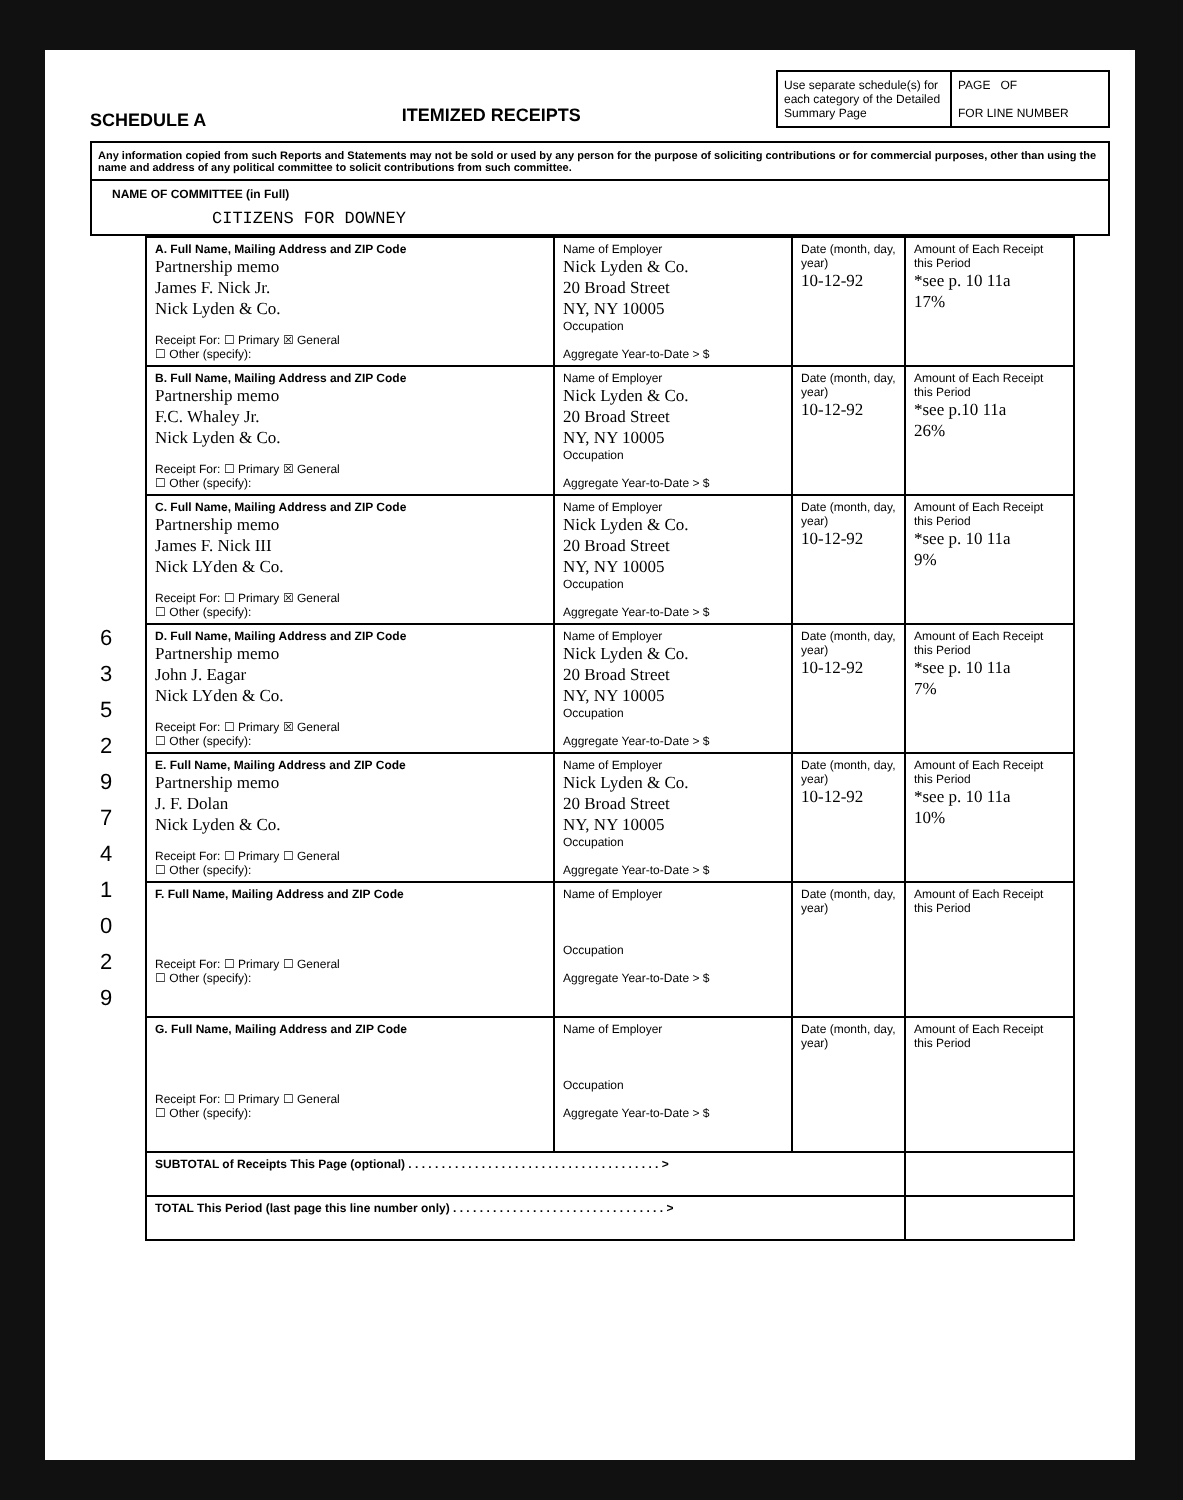SCHEDULE A
ITEMIZED RECEIPTS
Use separate schedule(s) for each category of the Detailed Summary Page
PAGE OF
FOR LINE NUMBER
Any information copied from such Reports and Statements may not be sold or used by any person for the purpose of soliciting contributions or for commercial purposes, other than using the name and address of any political committee to solicit contributions from such committee.
NAME OF COMMITTEE (in Full)
CITIZENS FOR DOWNEY
6 3 5 2 9 7 4 1 0 2 9
| A. Full Name, Mailing Address and ZIP Code Partnership memo James F. Nick Jr. Nick Lyden & Co. Receipt For: ☐ Primary ☒ General ☐ Other (specify): | Name of Employer Nick Lyden & Co. 20 Broad Street NY, NY 10005 Occupation Aggregate Year-to-Date > $ | Date (month, day, year) 10-12-92 | Amount of Each Receipt this Period *see p. 10 11a 17% |
| B. Full Name, Mailing Address and ZIP Code Partnership memo F.C. Whaley Jr. Nick Lyden & Co. Receipt For: ☐ Primary ☒ General ☐ Other (specify): | Name of Employer Nick Lyden & Co. 20 Broad Street NY, NY 10005 Occupation Aggregate Year-to-Date > $ | Date (month, day, year) 10-12-92 | Amount of Each Receipt this Period *see p.10 11a 26% |
| C. Full Name, Mailing Address and ZIP Code Partnership memo James F. Nick III Nick LYden & Co. Receipt For: ☐ Primary ☒ General ☐ Other (specify): | Name of Employer Nick Lyden & Co. 20 Broad Street NY, NY 10005 Occupation Aggregate Year-to-Date > $ | Date (month, day, year) 10-12-92 | Amount of Each Receipt this Period *see p. 10 11a 9% |
| D. Full Name, Mailing Address and ZIP Code Partnership memo John J. Eagar Nick LYden & Co. Receipt For: ☐ Primary ☒ General ☐ Other (specify): | Name of Employer Nick Lyden & Co. 20 Broad Street NY, NY 10005 Occupation Aggregate Year-to-Date > $ | Date (month, day, year) 10-12-92 | Amount of Each Receipt this Period *see p. 10 11a 7% |
| E. Full Name, Mailing Address and ZIP Code Partnership memo J. F. Dolan Nick Lyden & Co. Receipt For: ☐ Primary ☐ General ☐ Other (specify): | Name of Employer Nick Lyden & Co. 20 Broad Street NY, NY 10005 Occupation Aggregate Year-to-Date > $ | Date (month, day, year) 10-12-92 | Amount of Each Receipt this Period *see p. 10 11a 10% |
| F. Full Name, Mailing Address and ZIP Code Receipt For: ☐ Primary ☐ General ☐ Other (specify): | Name of Employer Occupation Aggregate Year-to-Date > $ | Date (month, day, year) | Amount of Each Receipt this Period |
| G. Full Name, Mailing Address and ZIP Code Receipt For: ☐ Primary ☐ General ☐ Other (specify): | Name of Employer Occupation Aggregate Year-to-Date > $ | Date (month, day, year) | Amount of Each Receipt this Period |
| SUBTOTAL of Receipts This Page (optional) . . . . . . . . . . . . . . . . . . . . . . . . . . . . . . . . . . . . . . > | | | |
| TOTAL This Period (last page this line number only) . . . . . . . . . . . . . . . . . . . . . . . . . . . . . . . . > | | | |